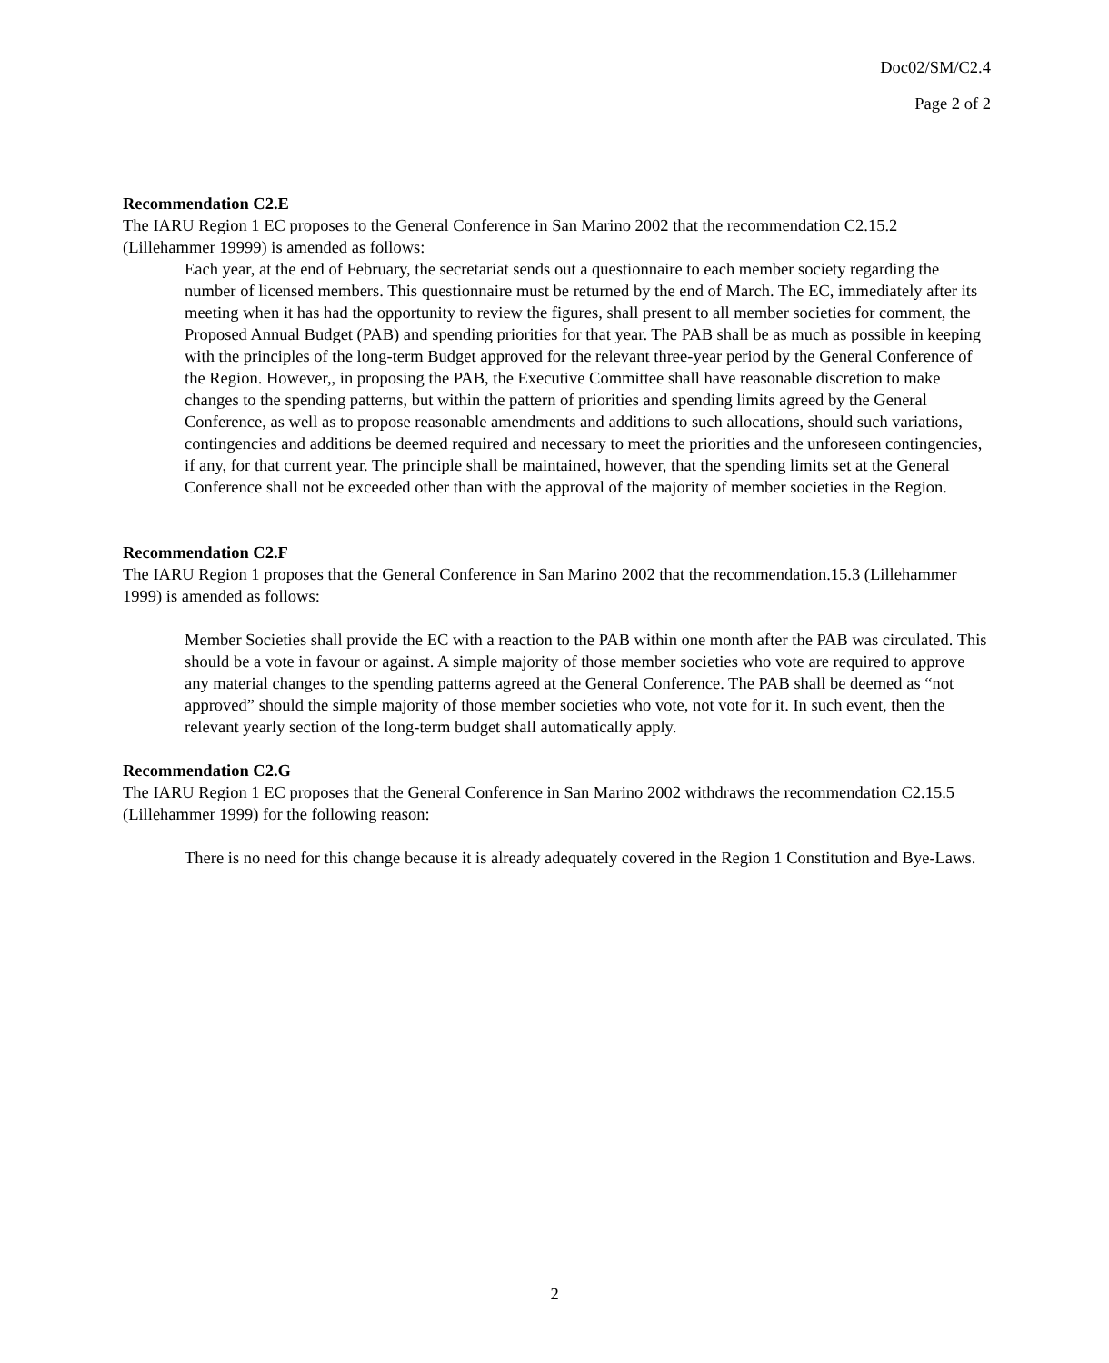Doc02/SM/C2.4
Page 2 of 2
Recommendation C2.E
The IARU Region 1 EC proposes to the General Conference in San Marino 2002 that the recommendation C2.15.2 (Lillehammer 19999) is amended as follows:
Each year, at the end of February, the secretariat sends out a questionnaire to each member society regarding the number of licensed members. This questionnaire must be returned by the end of March. The EC, immediately after its meeting when it has had the opportunity to review the figures, shall present to all member societies for comment, the Proposed Annual Budget (PAB) and spending priorities for that year. The PAB shall be as much as possible in keeping with the principles of the long-term Budget approved for the relevant three-year period by the General Conference of the Region. However,, in proposing the PAB, the Executive Committee shall have reasonable discretion to make changes to the spending patterns, but within the pattern of priorities and spending limits agreed by the General Conference, as well as to propose reasonable amendments and additions to such allocations, should such variations, contingencies and additions be deemed required and necessary to meet the priorities and the unforeseen contingencies, if any, for that current year. The principle shall be maintained, however, that the spending limits set at the General Conference shall not be exceeded other than with the approval of the majority of member societies in the Region.
Recommendation C2.F
The IARU Region 1 proposes that the General Conference in San Marino 2002 that the recommendation.15.3 (Lillehammer 1999) is amended as follows:
Member Societies shall provide the EC with a reaction to the PAB within one month after the PAB was circulated. This should be a vote in favour or against. A simple majority of those member societies who vote are required to approve any material changes to the spending patterns agreed at the General Conference. The PAB shall be deemed as “not approved” should the simple majority of those member societies who vote, not vote for it. In such event, then the relevant yearly section of the long-term budget shall automatically apply.
Recommendation C2.G
The IARU Region 1 EC proposes that the General Conference in San Marino 2002 withdraws the recommendation C2.15.5 (Lillehammer 1999) for the following reason:
There is no need for this change because it is already adequately covered in the Region 1 Constitution and Bye-Laws.
2